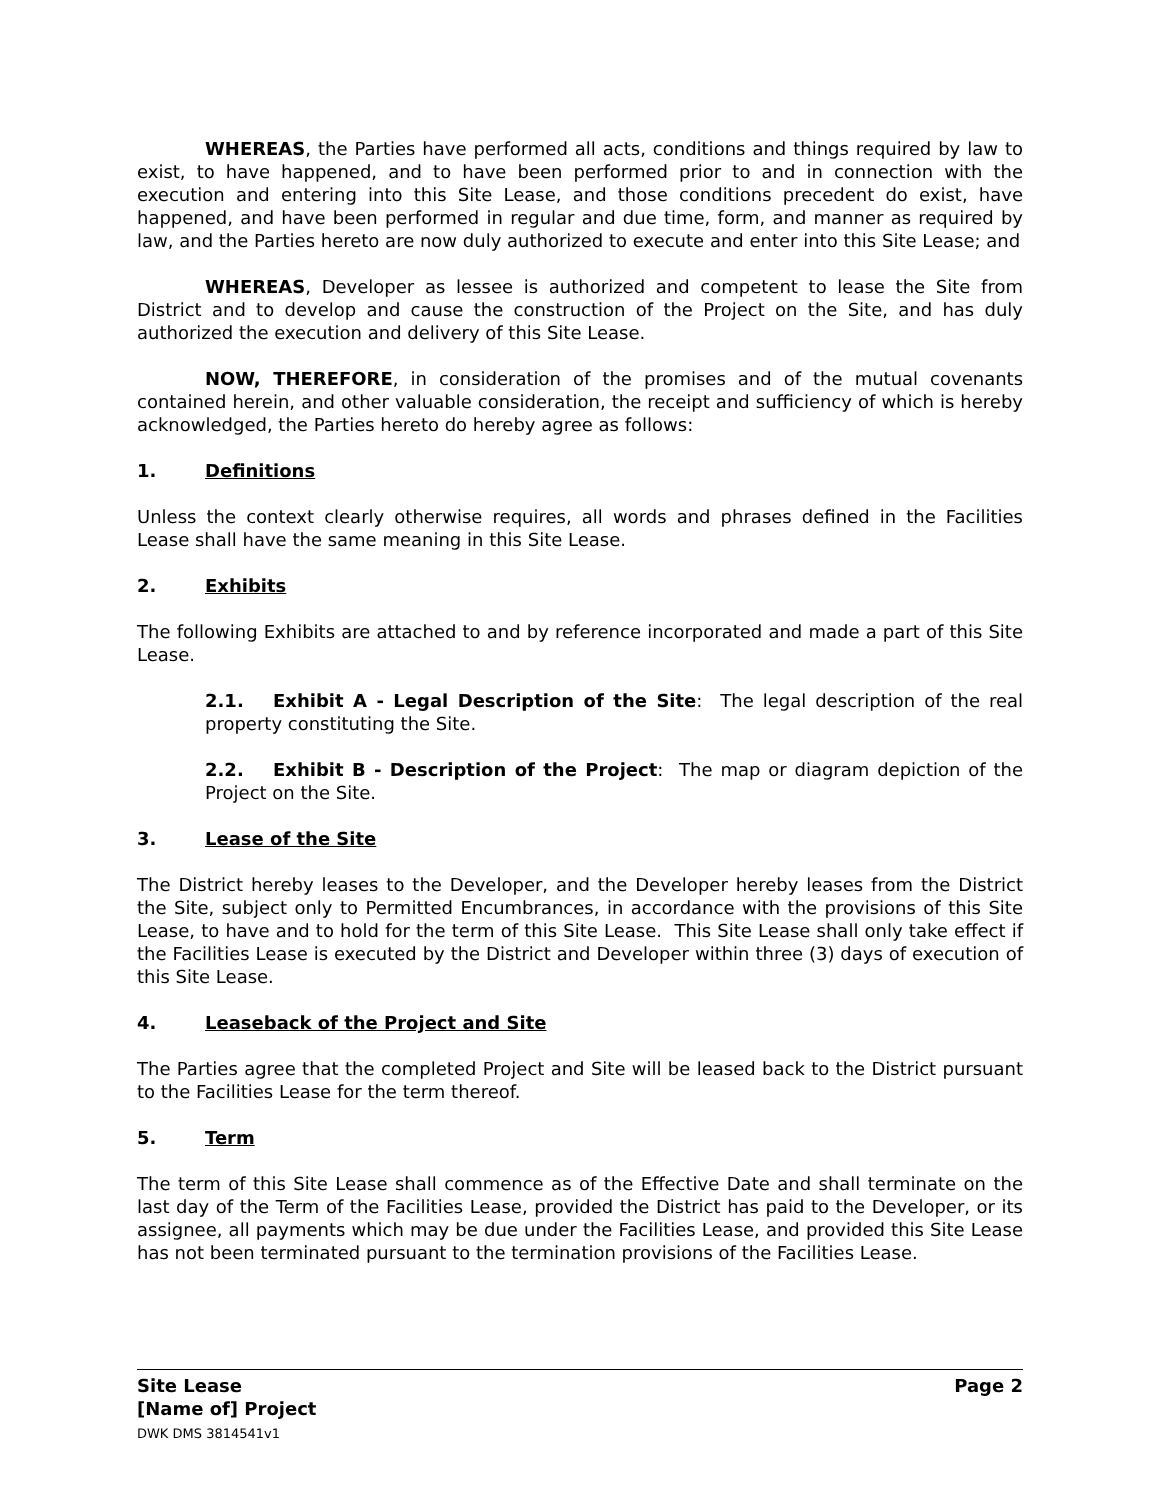WHEREAS, the Parties have performed all acts, conditions and things required by law to exist, to have happened, and to have been performed prior to and in connection with the execution and entering into this Site Lease, and those conditions precedent do exist, have happened, and have been performed in regular and due time, form, and manner as required by law, and the Parties hereto are now duly authorized to execute and enter into this Site Lease; and
WHEREAS, Developer as lessee is authorized and competent to lease the Site from District and to develop and cause the construction of the Project on the Site, and has duly authorized the execution and delivery of this Site Lease.
NOW, THEREFORE, in consideration of the promises and of the mutual covenants contained herein, and other valuable consideration, the receipt and sufficiency of which is hereby acknowledged, the Parties hereto do hereby agree as follows:
1. Definitions
Unless the context clearly otherwise requires, all words and phrases defined in the Facilities Lease shall have the same meaning in this Site Lease.
2. Exhibits
The following Exhibits are attached to and by reference incorporated and made a part of this Site Lease.
2.1. Exhibit A - Legal Description of the Site: The legal description of the real property constituting the Site.
2.2. Exhibit B - Description of the Project: The map or diagram depiction of the Project on the Site.
3. Lease of the Site
The District hereby leases to the Developer, and the Developer hereby leases from the District the Site, subject only to Permitted Encumbrances, in accordance with the provisions of this Site Lease, to have and to hold for the term of this Site Lease. This Site Lease shall only take effect if the Facilities Lease is executed by the District and Developer within three (3) days of execution of this Site Lease.
4. Leaseback of the Project and Site
The Parties agree that the completed Project and Site will be leased back to the District pursuant to the Facilities Lease for the term thereof.
5. Term
The term of this Site Lease shall commence as of the Effective Date and shall terminate on the last day of the Term of the Facilities Lease, provided the District has paid to the Developer, or its assignee, all payments which may be due under the Facilities Lease, and provided this Site Lease has not been terminated pursuant to the termination provisions of the Facilities Lease.
Site Lease
[Name of] Project
DWK DMS 3814541v1
Page 2